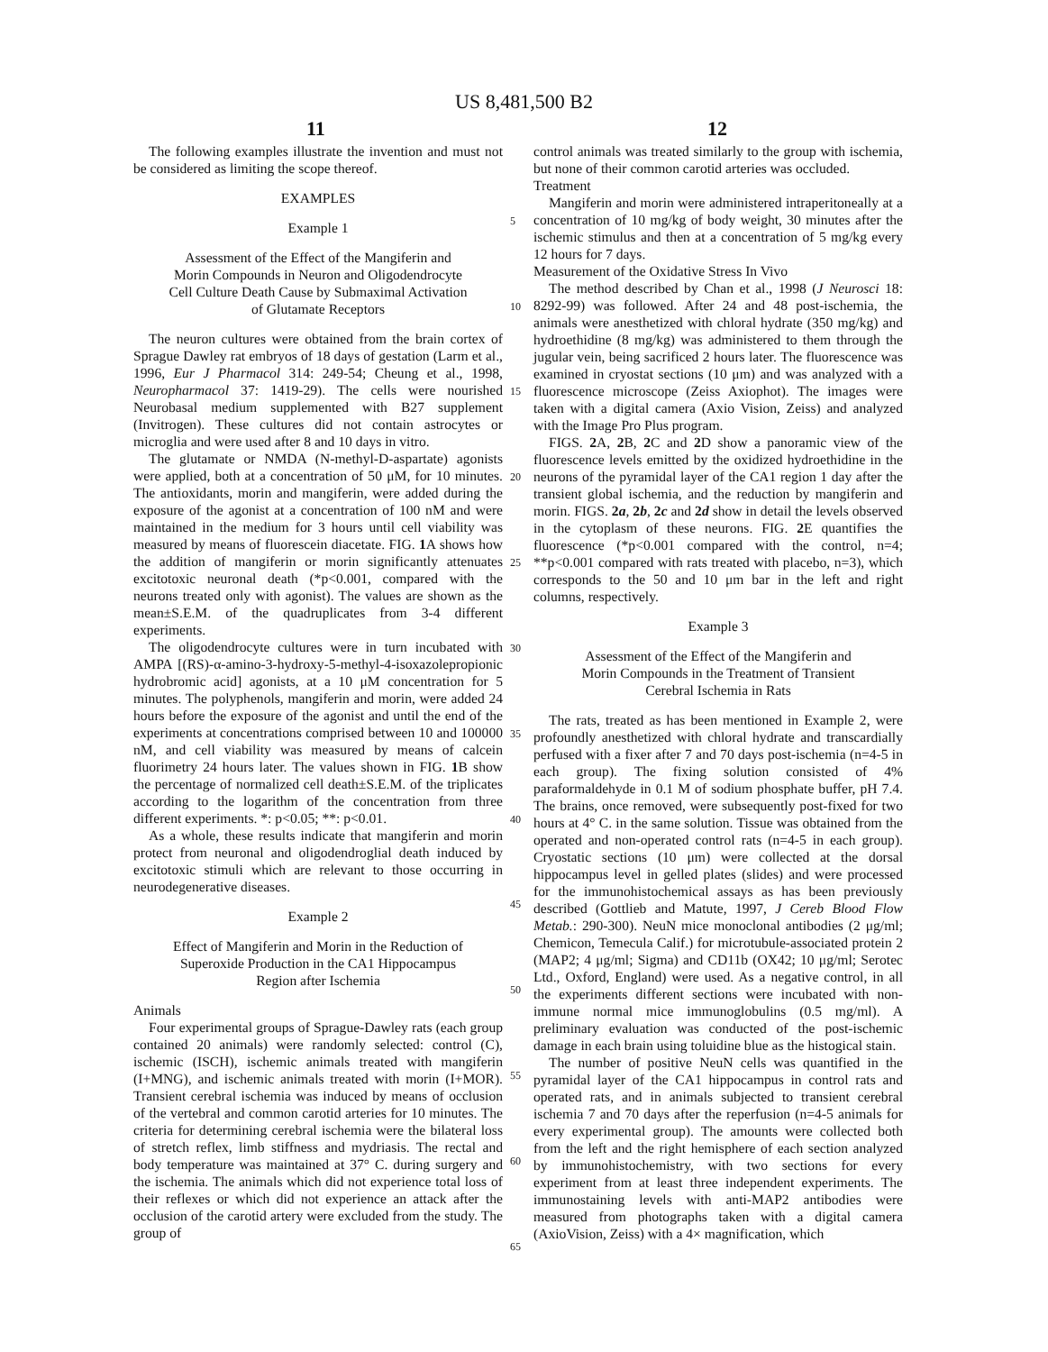US 8,481,500 B2
11 12
The following examples illustrate the invention and must not be considered as limiting the scope thereof.
EXAMPLES
Example 1
Assessment of the Effect of the Mangiferin and
Morin Compounds in Neuron and Oligodendrocyte
Cell Culture Death Cause by Submaximal Activation
of Glutamate Receptors
The neuron cultures were obtained from the brain cortex of Sprague Dawley rat embryos of 18 days of gestation (Larm et al., 1996, Eur J Pharmacol 314: 249-54; Cheung et al., 1998, Neuropharmacol 37: 1419-29). The cells were nourished Neurobasal medium supplemented with B27 supplement (Invitrogen). These cultures did not contain astrocytes or microglia and were used after 8 and 10 days in vitro.
The glutamate or NMDA (N-methyl-D-aspartate) agonists were applied, both at a concentration of 50 μM, for 10 minutes. The antioxidants, morin and mangiferin, were added during the exposure of the agonist at a concentration of 100 nM and were maintained in the medium for 3 hours until cell viability was measured by means of fluorescein diacetate. FIG. 1 A shows how the addition of mangiferin or morin significantly attenuates excitotoxic neuronal death (*p<0.001, compared with the neurons treated only with agonist). The values are shown as the mean±S.E.M. of the quadruplicates from 3-4 different experiments.
The oligodendrocyte cultures were in turn incubated with AMPA [(RS)-α-amino-3-hydroxy-5-methyl-4-isoxazolepropionic hydrobromic acid] agonists, at a 10 μM concentration for 5 minutes. The polyphenols, mangiferin and morin, were added 24 hours before the exposure of the agonist and until the end of the experiments at concentrations comprised between 10 and 100000 nM, and cell viability was measured by means of calcein fluorimetry 24 hours later. The values shown in FIG. 1 B show the percentage of normalized cell death±S.E.M. of the triplicates according to the logarithm of the concentration from three different experiments. *: p<0.05; **: p<0.01.
As a whole, these results indicate that mangiferin and morin protect from neuronal and oligodendroglial death induced by excitotoxic stimuli which are relevant to those occurring in neurodegenerative diseases.
Example 2
Effect of Mangiferin and Morin in the Reduction of
Superoxide Production in the CA1 Hippocampus
Region after Ischemia
Animals
Four experimental groups of Sprague-Dawley rats (each group contained 20 animals) were randomly selected: control (C), ischemic (ISCH), ischemic animals treated with mangiferin (I+MNG), and ischemic animals treated with morin (I+MOR). Transient cerebral ischemia was induced by means of occlusion of the vertebral and common carotid arteries for 10 minutes. The criteria for determining cerebral ischemia were the bilateral loss of stretch reflex, limb stiffness and mydriasis. The rectal and body temperature was maintained at 37° C. during surgery and the ischemia. The animals which did not experience total loss of their reflexes or which did not experience an attack after the occlusion of the carotid artery were excluded from the study. The group of
control animals was treated similarly to the group with ischemia, but none of their common carotid arteries was occluded.
Treatment
Mangiferin and morin were administered intraperitoneally at a concentration of 10 mg/kg of body weight, 30 minutes after the ischemic stimulus and then at a concentration of 5 mg/kg every 12 hours for 7 days.
Measurement of the Oxidative Stress In Vivo
The method described by Chan et al., 1998 (J Neurosci 18: 8292-99) was followed. After 24 and 48 post-ischemia, the animals were anesthetized with chloral hydrate (350 mg/kg) and hydroethidine (8 mg/kg) was administered to them through the jugular vein, being sacrificed 2 hours later. The fluorescence was examined in cryostat sections (10 μm) and was analyzed with a fluorescence microscope (Zeiss Axiophot). The images were taken with a digital camera (Axio Vision, Zeiss) and analyzed with the Image Pro Plus program.
FIGS. 2 A, 2 B, 2 C and 2 D show a panoramic view of the fluorescence levels emitted by the oxidized hydroethidine in the neurons of the pyramidal layer of the CA1 region 1 day after the transient global ischemia, and the reduction by mangiferin and morin. FIGS. 2a, 2b, 2c and 2d show in detail the levels observed in the cytoplasm of these neurons. FIG. 2 E quantifies the fluorescence (*p<0.001 compared with the control, n=4; **p<0.001 compared with rats treated with placebo, n=3), which corresponds to the 50 and 10 μm bar in the left and right columns, respectively.
Example 3
Assessment of the Effect of the Mangiferin and
Morin Compounds in the Treatment of Transient
Cerebral Ischemia in Rats
The rats, treated as has been mentioned in Example 2, were profoundly anesthetized with chloral hydrate and transcardially perfused with a fixer after 7 and 70 days post-ischemia (n=4-5 in each group). The fixing solution consisted of 4% paraformaldehyde in 0.1 M of sodium phosphate buffer, pH 7.4. The brains, once removed, were subsequently post-fixed for two hours at 4° C. in the same solution. Tissue was obtained from the operated and non-operated control rats (n=4-5 in each group). Cryostatic sections (10 μm) were collected at the dorsal hippocampus level in gelled plates (slides) and were processed for the immunohistochemical assays as has been previously described (Gottlieb and Matute, 1997, J Cereb Blood Flow Metab.: 290-300). NeuN mice monoclonal antibodies (2 μg/ml; Chemicon, Temecula Calif.) for microtubule-associated protein 2 (MAP2; 4 μg/ml; Sigma) and CD11b (OX42; 10 μg/ml; Serotec Ltd., Oxford, England) were used. As a negative control, in all the experiments different sections were incubated with non-immune normal mice immunoglobulins (0.5 mg/ml). A preliminary evaluation was conducted of the post-ischemic damage in each brain using toluidine blue as the histogical stain.
The number of positive NeuN cells was quantified in the pyramidal layer of the CA1 hippocampus in control rats and operated rats, and in animals subjected to transient cerebral ischemia 7 and 70 days after the reperfusion (n=4-5 animals for every experimental group). The amounts were collected both from the left and the right hemisphere of each section analyzed by immunohistochemistry, with two sections for every experiment from at least three independent experiments. The immunostaining levels with anti-MAP2 antibodies were measured from photographs taken with a digital camera (AxioVision, Zeiss) with a 4× magnification, which
5
10
15
20
25
30
35
40
45
50
55
60
65